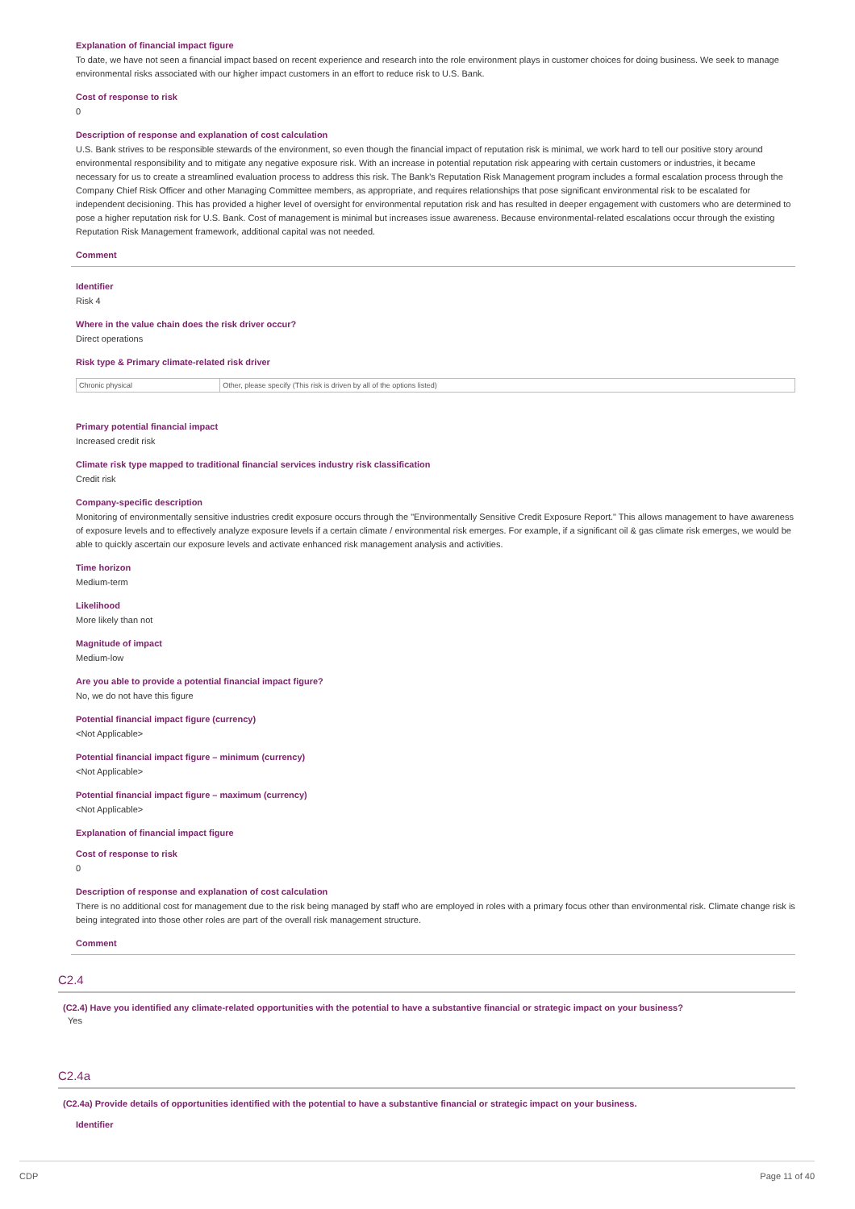Explanation of financial impact figure
To date, we have not seen a financial impact based on recent experience and research into the role environment plays in customer choices for doing business. We seek to manage environmental risks associated with our higher impact customers in an effort to reduce risk to U.S. Bank.
Cost of response to risk
0
Description of response and explanation of cost calculation
U.S. Bank strives to be responsible stewards of the environment, so even though the financial impact of reputation risk is minimal, we work hard to tell our positive story around environmental responsibility and to mitigate any negative exposure risk. With an increase in potential reputation risk appearing with certain customers or industries, it became necessary for us to create a streamlined evaluation process to address this risk. The Bank's Reputation Risk Management program includes a formal escalation process through the Company Chief Risk Officer and other Managing Committee members, as appropriate, and requires relationships that pose significant environmental risk to be escalated for independent decisioning. This has provided a higher level of oversight for environmental reputation risk and has resulted in deeper engagement with customers who are determined to pose a higher reputation risk for U.S. Bank. Cost of management is minimal but increases issue awareness. Because environmental-related escalations occur through the existing Reputation Risk Management framework, additional capital was not needed.
Comment
Identifier
Risk 4
Where in the value chain does the risk driver occur?
Direct operations
Risk type & Primary climate-related risk driver
| Chronic physical | Other, please specify (This risk is driven by all of the options listed) |
Primary potential financial impact
Increased credit risk
Climate risk type mapped to traditional financial services industry risk classification
Credit risk
Company-specific description
Monitoring of environmentally sensitive industries credit exposure occurs through the "Environmentally Sensitive Credit Exposure Report." This allows management to have awareness of exposure levels and to effectively analyze exposure levels if a certain climate / environmental risk emerges. For example, if a significant oil & gas climate risk emerges, we would be able to quickly ascertain our exposure levels and activate enhanced risk management analysis and activities.
Time horizon
Medium-term
Likelihood
More likely than not
Magnitude of impact
Medium-low
Are you able to provide a potential financial impact figure?
No, we do not have this figure
Potential financial impact figure (currency)
<Not Applicable>
Potential financial impact figure – minimum (currency)
<Not Applicable>
Potential financial impact figure – maximum (currency)
<Not Applicable>
Explanation of financial impact figure
Cost of response to risk
0
Description of response and explanation of cost calculation
There is no additional cost for management due to the risk being managed by staff who are employed in roles with a primary focus other than environmental risk. Climate change risk is being integrated into those other roles are part of the overall risk management structure.
Comment
C2.4
(C2.4) Have you identified any climate-related opportunities with the potential to have a substantive financial or strategic impact on your business?
Yes
C2.4a
(C2.4a) Provide details of opportunities identified with the potential to have a substantive financial or strategic impact on your business.
Identifier
CDP Page 11 of 40